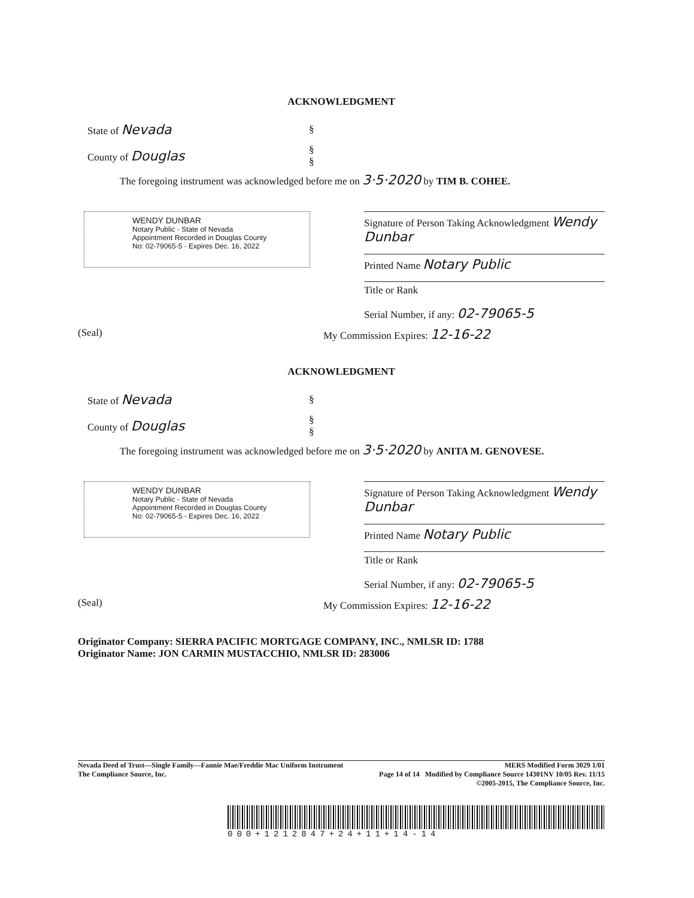ACKNOWLEDGMENT
State of Nevada
§
County of Douglas
§
§
The foregoing instrument was acknowledged before me on 3·5·2020 by TIM B. COHEE.
WENDY DUNBAR
Notary Public - State of Nevada
Appointment Recorded in Douglas County
No: 02-79065-5 - Expires Dec. 16, 2022
Signature of Person Taking Acknowledgment Wendy Dunbar
Printed Name Notary Public
Title or Rank
Serial Number, if any: 02-79065-5
(Seal) My Commission Expires: 12-16-22
ACKNOWLEDGMENT
State of Nevada
§
County of Douglas
§
§
The foregoing instrument was acknowledged before me on 3·5·2020 by ANITA M. GENOVESE.
WENDY DUNBAR
Notary Public - State of Nevada
Appointment Recorded in Douglas County
No: 02-79065-5 - Expires Dec. 16, 2022
Signature of Person Taking Acknowledgment Wendy Dunbar
Printed Name Notary Public
Title or Rank
Serial Number, if any: 02-79065-5
(Seal) My Commission Expires: 12-16-22
Originator Company: SIERRA PACIFIC MORTGAGE COMPANY, INC., NMLSR ID: 1788
Originator Name: JON CARMIN MUSTACCHIO, NMLSR ID: 283006
Nevada Deed of Trust—Single Family—Fannie Mae/Freddie Mac Uniform Instrument MERS Modified Form 3029 1/01
The Compliance Source, Inc. Page 14 of 14 Modified by Compliance Source 14301NV 10/05 Rev. 11/15
©2005-2015, The Compliance Source, Inc.
000+1212847+24+11+14-14